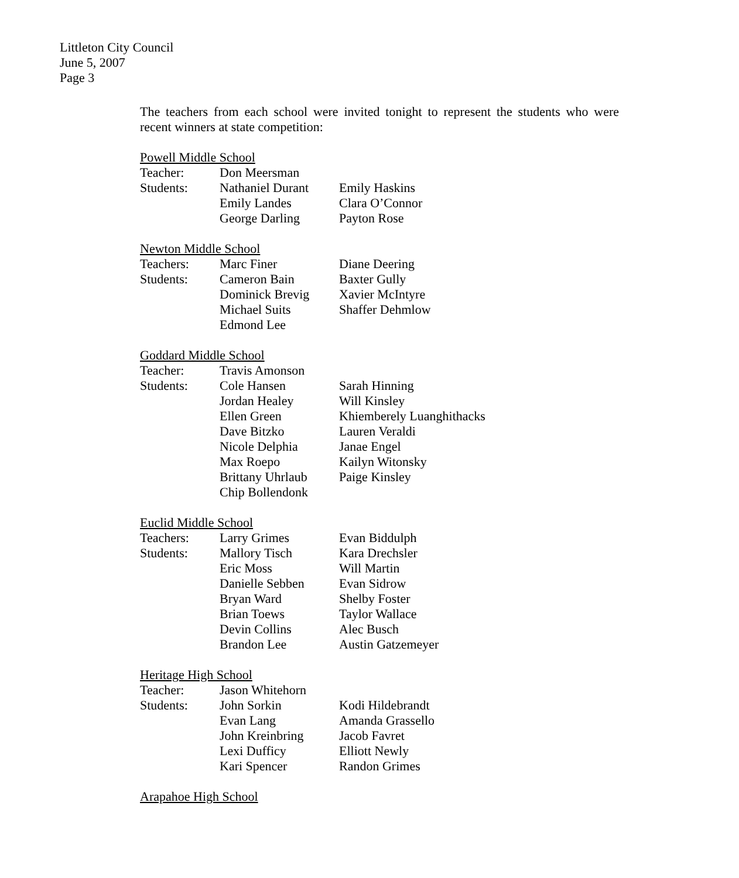Littleton City Council
June 5, 2007
Page 3
The teachers from each school were invited tonight to represent the students who were recent winners at state competition:
Powell Middle School
| Teacher: | Don Meersman | |
| Students: | Nathaniel Durant | Emily Haskins |
| | Emily Landes | Clara O’Connor |
| | George Darling | Payton Rose |
Newton Middle School
| Teachers: | Marc Finer | Diane Deering |
| Students: | Cameron Bain | Baxter Gully |
| | Dominick Brevig | Xavier McIntyre |
| | Michael Suits | Shaffer Dehmlow |
| | Edmond Lee | |
Goddard Middle School
| Teacher: | Travis Amonson | |
| Students: | Cole Hansen | Sarah Hinning |
| | Jordan Healey | Will Kinsley |
| | Ellen Green | Khiemberely Luanghithacks |
| | Dave Bitzko | Lauren Veraldi |
| | Nicole Delphia | Janae Engel |
| | Max Roepo | Kailyn Witonsky |
| | Brittany Uhrlaub | Paige Kinsley |
| | Chip Bollendonk | |
Euclid Middle School
| Teachers: | Larry Grimes | Evan Biddulph |
| Students: | Mallory Tisch | Kara Drechsler |
| | Eric Moss | Will Martin |
| | Danielle Sebben | Evan Sidrow |
| | Bryan Ward | Shelby Foster |
| | Brian Toews | Taylor Wallace |
| | Devin Collins | Alec Busch |
| | Brandon Lee | Austin Gatzemeyer |
Heritage High School
| Teacher: | Jason Whitehorn | |
| Students: | John Sorkin | Kodi Hildebrandt |
| | Evan Lang | Amanda Grassello |
| | John Kreinbring | Jacob Favret |
| | Lexi Dufficy | Elliott Newly |
| | Kari Spencer | Randon Grimes |
Arapahoe High School